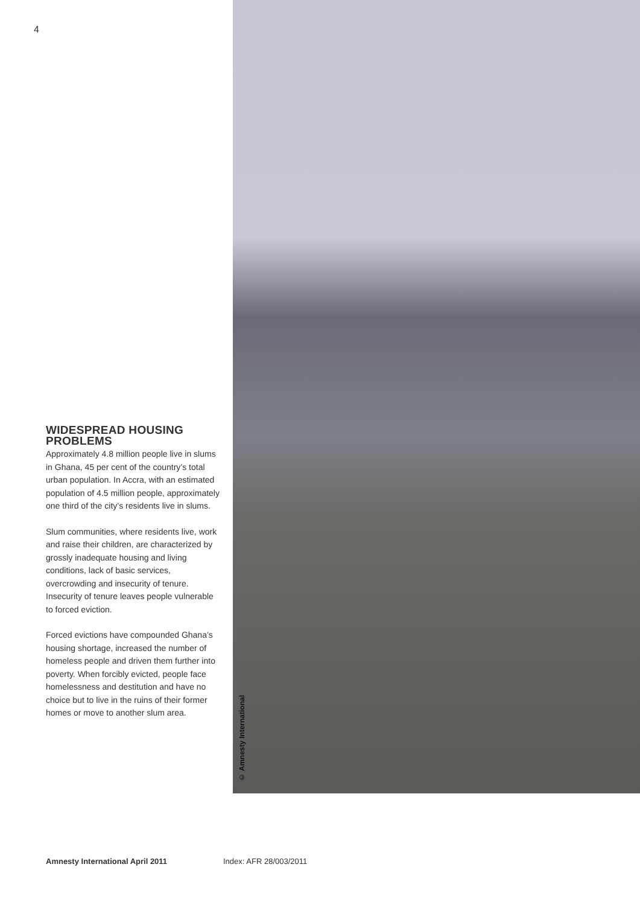4
WIDESPREAD HOUSING PROBLEMS
Approximately 4.8 million people live in slums in Ghana, 45 per cent of the country’s total urban population. In Accra, with an estimated population of 4.5 million people, approximately one third of the city’s residents live in slums.
Slum communities, where residents live, work and raise their children, are characterized by grossly inadequate housing and living conditions, lack of basic services, overcrowding and insecurity of tenure. Insecurity of tenure leaves people vulnerable to forced eviction.
Forced evictions have compounded Ghana’s housing shortage, increased the number of homeless people and driven them further into poverty. When forcibly evicted, people face homelessness and destitution and have no choice but to live in the ruins of their former homes or move to another slum area.
© Amnesty International
Amnesty International April 2011 Index: AFR 28/003/2011